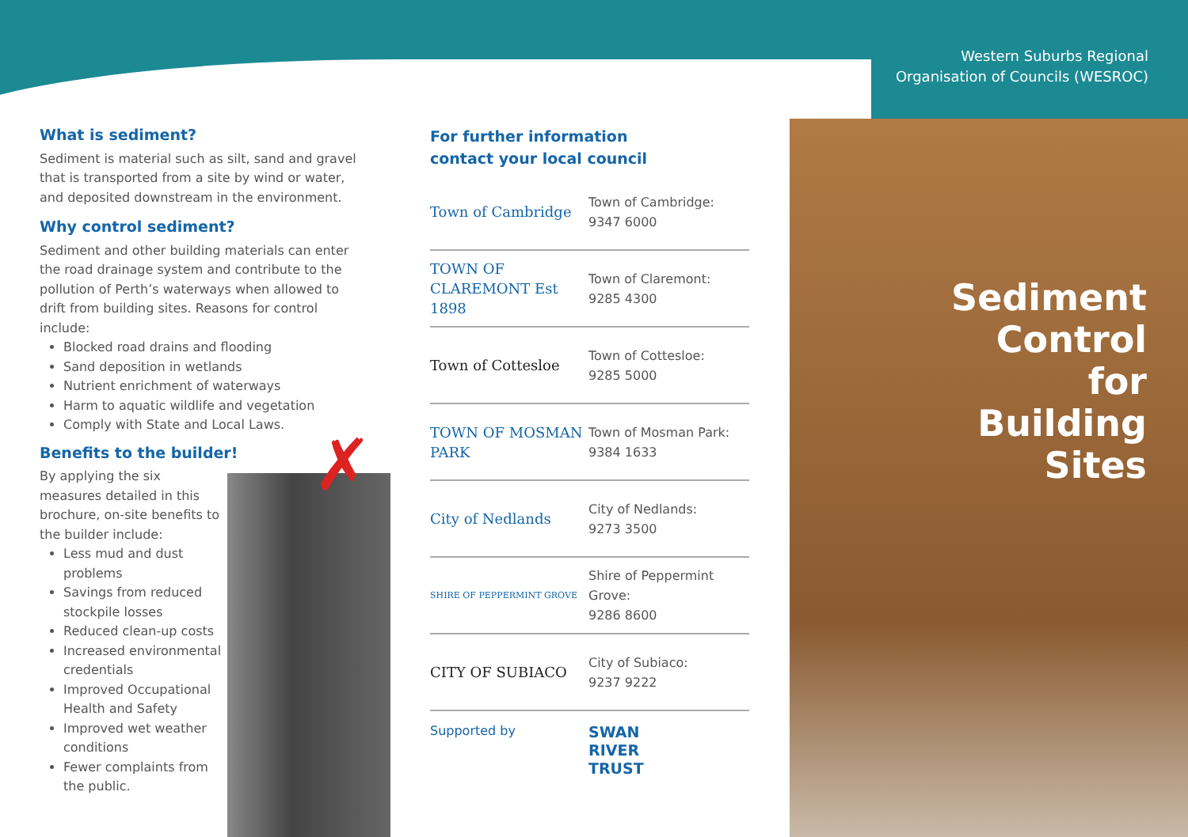✗
Western Suburbs Regional
Organisation of Councils (WESROC)
Sediment
Control
for
Building
Sites
What is sediment?
Sediment is material such as silt, sand and gravel that is transported from a site by wind or water, and deposited downstream in the environment.
Why control sediment?
Sediment and other building materials can enter the road drainage system and contribute to the pollution of Perth’s waterways when allowed to drift from building sites. Reasons for control include:
Blocked road drains and flooding
Sand deposition in wetlands
Nutrient enrichment of waterways
Harm to aquatic wildlife and vegetation
Comply with State and Local Laws.
Benefits to the builder!
By applying the six measures detailed in this brochure, on-site benefits to the builder include:
Less mud and dust problems
Savings from reduced stockpile losses
Reduced clean-up costs
Increased environmental credentials
Improved Occupational Health and Safety
Improved wet weather conditions
Fewer complaints from the public.
For further information
contact your local council
Town of Cambridge
Town of Cambridge:
9347 6000
TOWN OF CLAREMONT Est 1898
Town of Claremont:
9285 4300
Town of Cottesloe
Town of Cottesloe:
9285 5000
TOWN OF MOSMAN PARK
Town of Mosman Park:
9384 1633
City of Nedlands
City of Nedlands:
9273 3500
SHIRE OF PEPPERMINT GROVE
Shire of Peppermint
Grove:
9286 8600
CITY OF SUBIACO
City of Subiaco:
9237 9222
Supported by
SWAN
RIVER
TRUST